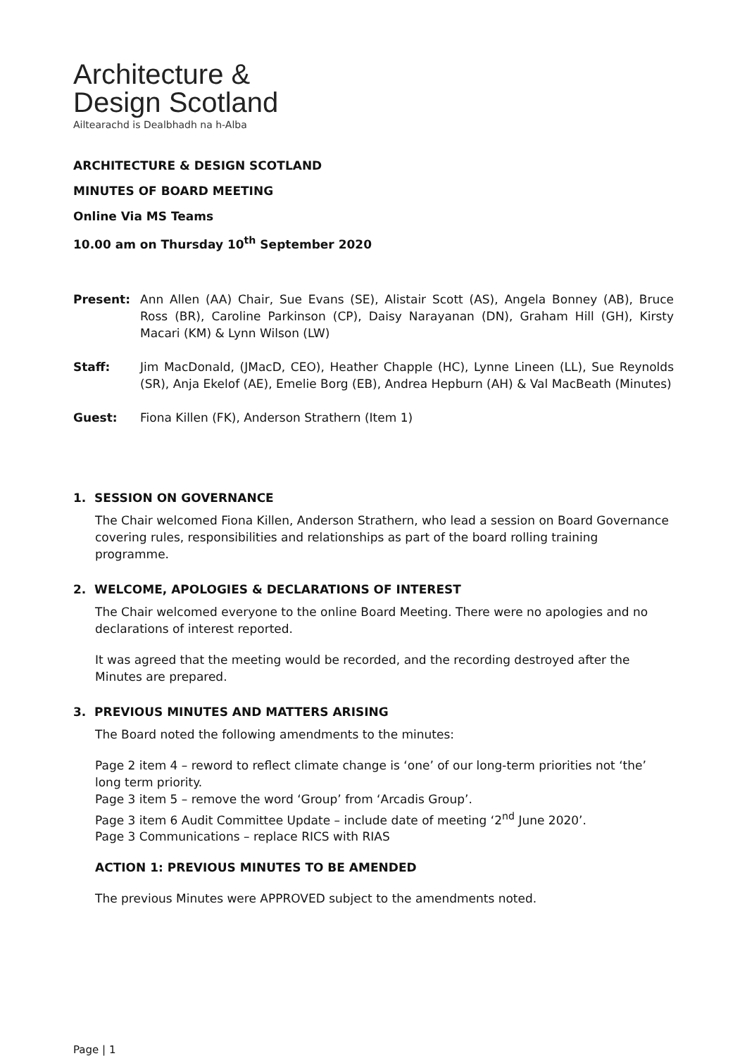Architecture &
Design Scotland
Ailtearachd is Dealbhadh na h-Alba
ARCHITECTURE & DESIGN SCOTLAND
MINUTES OF BOARD MEETING
Online Via MS Teams
10.00 am on Thursday 10<sup>th</sup> September 2020
Present: Ann Allen (AA) Chair, Sue Evans (SE), Alistair Scott (AS), Angela Bonney (AB), Bruce Ross (BR), Caroline Parkinson (CP), Daisy Narayanan (DN), Graham Hill (GH), Kirsty Macari (KM) & Lynn Wilson (LW)
Staff: Jim MacDonald, (JMacD, CEO), Heather Chapple (HC), Lynne Lineen (LL), Sue Reynolds (SR), Anja Ekelof (AE), Emelie Borg (EB), Andrea Hepburn (AH) & Val MacBeath (Minutes)
Guest: Fiona Killen (FK), Anderson Strathern (Item 1)
1. SESSION ON GOVERNANCE
The Chair welcomed Fiona Killen, Anderson Strathern, who lead a session on Board Governance covering rules, responsibilities and relationships as part of the board rolling training programme.
2. WELCOME, APOLOGIES & DECLARATIONS OF INTEREST
The Chair welcomed everyone to the online Board Meeting. There were no apologies and no declarations of interest reported.
It was agreed that the meeting would be recorded, and the recording destroyed after the Minutes are prepared.
3. PREVIOUS MINUTES AND MATTERS ARISING
The Board noted the following amendments to the minutes:
Page 2 item 4 – reword to reflect climate change is ‘one’ of our long-term priorities not ‘the’ long term priority.
Page 3 item 5 – remove the word ‘Group’ from ‘Arcadis Group’.
Page 3 item 6 Audit Committee Update – include date of meeting ‘2<sup>nd</sup> June 2020’.
Page 3 Communications – replace RICS with RIAS
ACTION 1: PREVIOUS MINUTES TO BE AMENDED
The previous Minutes were APPROVED subject to the amendments noted.
Page | 1